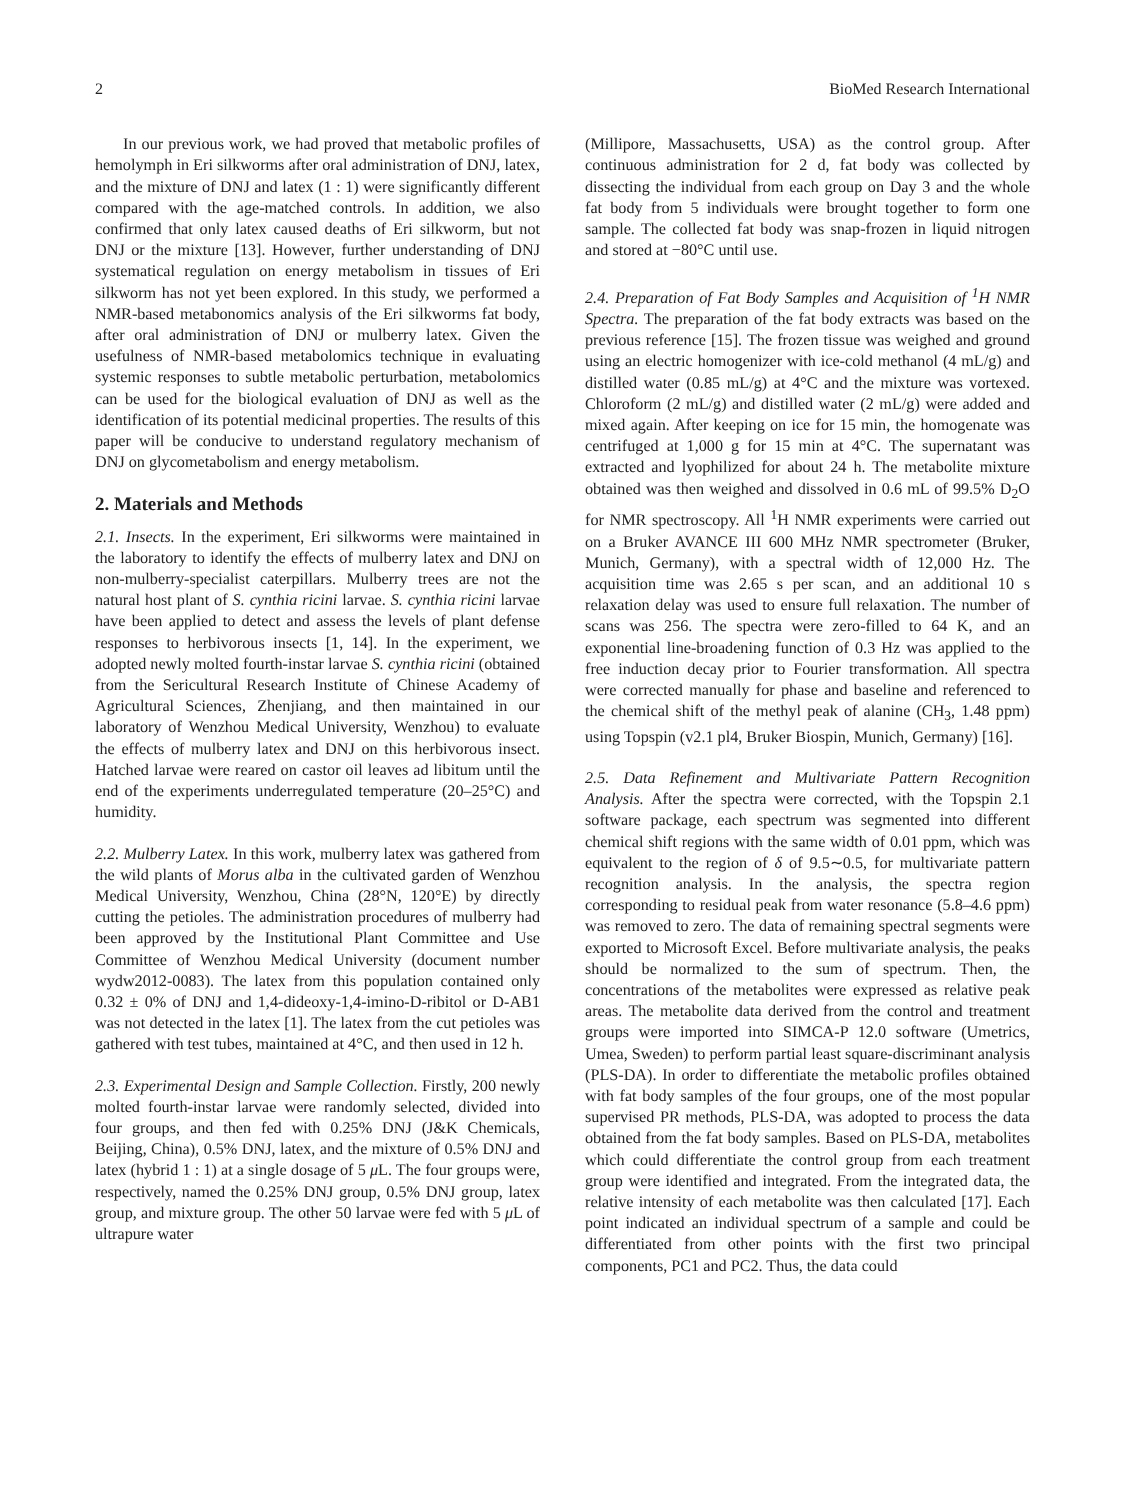2 BioMed Research International
In our previous work, we had proved that metabolic profiles of hemolymph in Eri silkworms after oral administration of DNJ, latex, and the mixture of DNJ and latex (1 : 1) were significantly different compared with the age-matched controls. In addition, we also confirmed that only latex caused deaths of Eri silkworm, but not DNJ or the mixture [13]. However, further understanding of DNJ systematical regulation on energy metabolism in tissues of Eri silkworm has not yet been explored. In this study, we performed a NMR-based metabonomics analysis of the Eri silkworms fat body, after oral administration of DNJ or mulberry latex. Given the usefulness of NMR-based metabolomics technique in evaluating systemic responses to subtle metabolic perturbation, metabolomics can be used for the biological evaluation of DNJ as well as the identification of its potential medicinal properties. The results of this paper will be conducive to understand regulatory mechanism of DNJ on glycometabolism and energy metabolism.
2. Materials and Methods
2.1. Insects. In the experiment, Eri silkworms were maintained in the laboratory to identify the effects of mulberry latex and DNJ on non-mulberry-specialist caterpillars. Mulberry trees are not the natural host plant of S. cynthia ricini larvae. S. cynthia ricini larvae have been applied to detect and assess the levels of plant defense responses to herbivorous insects [1, 14]. In the experiment, we adopted newly molted fourth-instar larvae S. cynthia ricini (obtained from the Sericultural Research Institute of Chinese Academy of Agricultural Sciences, Zhenjiang, and then maintained in our laboratory of Wenzhou Medical University, Wenzhou) to evaluate the effects of mulberry latex and DNJ on this herbivorous insect. Hatched larvae were reared on castor oil leaves ad libitum until the end of the experiments underregulated temperature (20–25°C) and humidity.
2.2. Mulberry Latex. In this work, mulberry latex was gathered from the wild plants of Morus alba in the cultivated garden of Wenzhou Medical University, Wenzhou, China (28°N, 120°E) by directly cutting the petioles. The administration procedures of mulberry had been approved by the Institutional Plant Committee and Use Committee of Wenzhou Medical University (document number wydw2012-0083). The latex from this population contained only 0.32 ± 0% of DNJ and 1,4-dideoxy-1,4-imino-D-ribitol or D-AB1 was not detected in the latex [1]. The latex from the cut petioles was gathered with test tubes, maintained at 4°C, and then used in 12 h.
2.3. Experimental Design and Sample Collection. Firstly, 200 newly molted fourth-instar larvae were randomly selected, divided into four groups, and then fed with 0.25% DNJ (J&K Chemicals, Beijing, China), 0.5% DNJ, latex, and the mixture of 0.5% DNJ and latex (hybrid 1 : 1) at a single dosage of 5 μ L. The four groups were, respectively, named the 0.25% DNJ group, 0.5% DNJ group, latex group, and mixture group. The other 50 larvae were fed with 5 μ L of ultrapure water
(Millipore, Massachusetts, USA) as the control group. After continuous administration for 2 d, fat body was collected by dissecting the individual from each group on Day 3 and the whole fat body from 5 individuals were brought together to form one sample. The collected fat body was snap-frozen in liquid nitrogen and stored at −80°C until use.
2.4. Preparation of Fat Body Samples and Acquisition of <sup>1</sup>H NMR Spectra. The preparation of the fat body extracts was based on the previous reference [15]. The frozen tissue was weighed and ground using an electric homogenizer with ice-cold methanol (4 mL/g) and distilled water (0.85 mL/g) at 4°C and the mixture was vortexed. Chloroform (2 mL/g) and distilled water (2 mL/g) were added and mixed again. After keeping on ice for 15 min, the homogenate was centrifuged at 1,000 g for 15 min at 4°C. The supernatant was extracted and lyophilized for about 24 h. The metabolite mixture obtained was then weighed and dissolved in 0.6 mL of 99.5% D<sub>2</sub>O for NMR spectroscopy. All <sup>1</sup>H NMR experiments were carried out on a Bruker AVANCE III 600 MHz NMR spectrometer (Bruker, Munich, Germany), with a spectral width of 12,000 Hz. The acquisition time was 2.65 s per scan, and an additional 10 s relaxation delay was used to ensure full relaxation. The number of scans was 256. The spectra were zero-filled to 64 K, and an exponential line-broadening function of 0.3 Hz was applied to the free induction decay prior to Fourier transformation. All spectra were corrected manually for phase and baseline and referenced to the chemical shift of the methyl peak of alanine (CH<sub>3</sub>, 1.48 ppm) using Topspin (v2.1 pl4, Bruker Biospin, Munich, Germany) [16].
2.5. Data Refinement and Multivariate Pattern Recognition Analysis. After the spectra were corrected, with the Topspin 2.1 software package, each spectrum was segmented into different chemical shift regions with the same width of 0.01 ppm, which was equivalent to the region of δ of 9.5∼0.5, for multivariate pattern recognition analysis. In the analysis, the spectra region corresponding to residual peak from water resonance (5.8–4.6 ppm) was removed to zero. The data of remaining spectral segments were exported to Microsoft Excel. Before multivariate analysis, the peaks should be normalized to the sum of spectrum. Then, the concentrations of the metabolites were expressed as relative peak areas. The metabolite data derived from the control and treatment groups were imported into SIMCA-P 12.0 software (Umetrics, Umea, Sweden) to perform partial least square-discriminant analysis (PLS-DA). In order to differentiate the metabolic profiles obtained with fat body samples of the four groups, one of the most popular supervised PR methods, PLS-DA, was adopted to process the data obtained from the fat body samples. Based on PLS-DA, metabolites which could differentiate the control group from each treatment group were identified and integrated. From the integrated data, the relative intensity of each metabolite was then calculated [17]. Each point indicated an individual spectrum of a sample and could be differentiated from other points with the first two principal components, PC1 and PC2. Thus, the data could